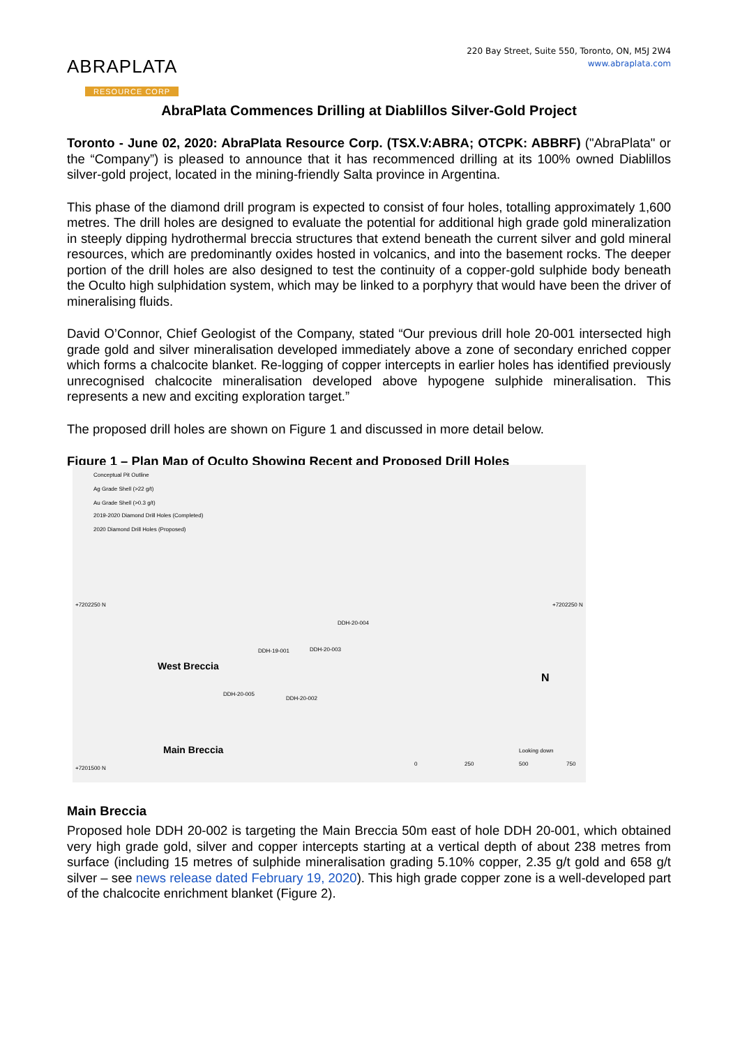ABRAPLATA
RESOURCE CORP
220 Bay Street, Suite 550, Toronto, ON, M5J 2W4
www.abraplata.com
AbraPlata Commences Drilling at Diablillos Silver-Gold Project
Toronto - June 02, 2020: AbraPlata Resource Corp. (TSX.V:ABRA; OTCPK: ABBRF) ("AbraPlata" or the “Company”) is pleased to announce that it has recommenced drilling at its 100% owned Diablillos silver-gold project, located in the mining-friendly Salta province in Argentina.
This phase of the diamond drill program is expected to consist of four holes, totalling approximately 1,600 metres. The drill holes are designed to evaluate the potential for additional high grade gold mineralization in steeply dipping hydrothermal breccia structures that extend beneath the current silver and gold mineral resources, which are predominantly oxides hosted in volcanics, and into the basement rocks. The deeper portion of the drill holes are also designed to test the continuity of a copper-gold sulphide body beneath the Oculto high sulphidation system, which may be linked to a porphyry that would have been the driver of mineralising fluids.
David O’Connor, Chief Geologist of the Company, stated “Our previous drill hole 20-001 intersected high grade gold and silver mineralisation developed immediately above a zone of secondary enriched copper which forms a chalcocite blanket. Re-logging of copper intercepts in earlier holes has identified previously unrecognised chalcocite mineralisation developed above hypogene sulphide mineralisation. This represents a new and exciting exploration target.”
The proposed drill holes are shown on Figure 1 and discussed in more detail below.
Figure 1 – Plan Map of Oculto Showing Recent and Proposed Drill Holes
Conceptual Pit Outline
Ag Grade Shell (>22 g/t)
Au Grade Shell (>0.3 g/t)
2019-2020 Diamond Drill Holes (Completed)
2020 Diamond Drill Holes (Proposed)
+7202250 N +7202250 N
DDH-20-004
DDH-20-003 DDH-19-001
DDH-20-005
DDH-20-002
West Breccia
Main Breccia
N
Looking down
+7201500 N
0 250 500 750
Main Breccia
Proposed hole DDH 20-002 is targeting the Main Breccia 50m east of hole DDH 20-001, which obtained very high grade gold, silver and copper intercepts starting at a vertical depth of about 238 metres from surface (including 15 metres of sulphide mineralisation grading 5.10% copper, 2.35 g/t gold and 658 g/t silver – see news release dated February 19, 2020). This high grade copper zone is a well-developed part of the chalcocite enrichment blanket (Figure 2).